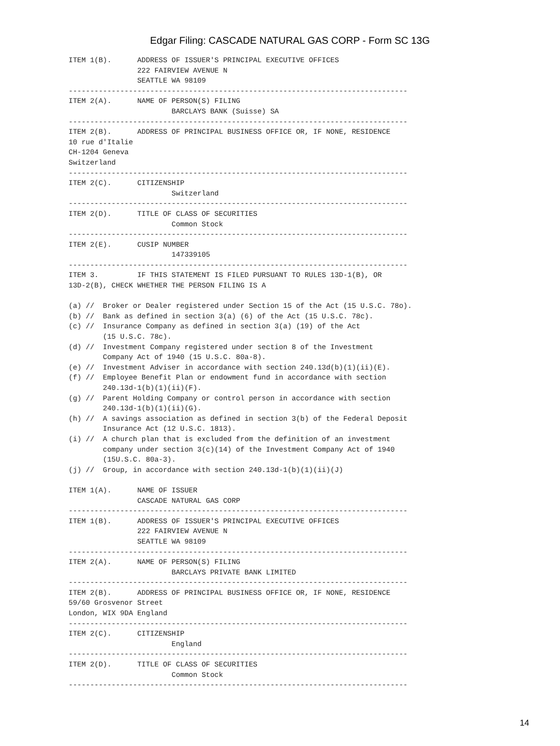Edgar Filing: CASCADE NATURAL GAS CORP - Form SC 13G
ITEM 1(B).      ADDRESS OF ISSUER'S PRINCIPAL EXECUTIVE OFFICES
                222 FAIRVIEW AVENUE N
                SEATTLE WA 98109
-------------------------------------------------------------------------------
ITEM 2(A).      NAME OF PERSON(S) FILING
                        BARCLAYS BANK (Suisse) SA
-------------------------------------------------------------------------------
ITEM 2(B).      ADDRESS OF PRINCIPAL BUSINESS OFFICE OR, IF NONE, RESIDENCE
10 rue d'Italie
CH-1204 Geneva
Switzerland
-------------------------------------------------------------------------------
ITEM 2(C).      CITIZENSHIP
                        Switzerland
-------------------------------------------------------------------------------
ITEM 2(D).      TITLE OF CLASS OF SECURITIES
                        Common Stock
-------------------------------------------------------------------------------
ITEM 2(E).      CUSIP NUMBER
                        147339105
-------------------------------------------------------------------------------
ITEM 3.         IF THIS STATEMENT IS FILED PURSUANT TO RULES 13D-1(B), OR
13D-2(B), CHECK WHETHER THE PERSON FILING IS A

(a) //  Broker or Dealer registered under Section 15 of the Act (15 U.S.C. 78o).
(b) //  Bank as defined in section 3(a) (6) of the Act (15 U.S.C. 78c).
(c) //  Insurance Company as defined in section 3(a) (19) of the Act
        (15 U.S.C. 78c).
(d) //  Investment Company registered under section 8 of the Investment
        Company Act of 1940 (15 U.S.C. 80a-8).
(e) //  Investment Adviser in accordance with section 240.13d(b)(1)(ii)(E).
(f) //  Employee Benefit Plan or endowment fund in accordance with section
        240.13d-1(b)(1)(ii)(F).
(g) //  Parent Holding Company or control person in accordance with section
        240.13d-1(b)(1)(ii)(G).
(h) //  A savings association as defined in section 3(b) of the Federal Deposit
        Insurance Act (12 U.S.C. 1813).
(i) //  A church plan that is excluded from the definition of an investment
        company under section 3(c)(14) of the Investment Company Act of 1940
        (15U.S.C. 80a-3).
(j) //  Group, in accordance with section 240.13d-1(b)(1)(ii)(J)

ITEM 1(A).      NAME OF ISSUER
                CASCADE NATURAL GAS CORP
-------------------------------------------------------------------------------
ITEM 1(B).      ADDRESS OF ISSUER'S PRINCIPAL EXECUTIVE OFFICES
                222 FAIRVIEW AVENUE N
                SEATTLE WA 98109
-------------------------------------------------------------------------------
ITEM 2(A).      NAME OF PERSON(S) FILING
                        BARCLAYS PRIVATE BANK LIMITED
-------------------------------------------------------------------------------
ITEM 2(B).      ADDRESS OF PRINCIPAL BUSINESS OFFICE OR, IF NONE, RESIDENCE
59/60 Grosvenor Street
London, WIX 9DA England
-------------------------------------------------------------------------------
ITEM 2(C).      CITIZENSHIP
                        England
-------------------------------------------------------------------------------
ITEM 2(D).      TITLE OF CLASS OF SECURITIES
                        Common Stock
-------------------------------------------------------------------------------
14